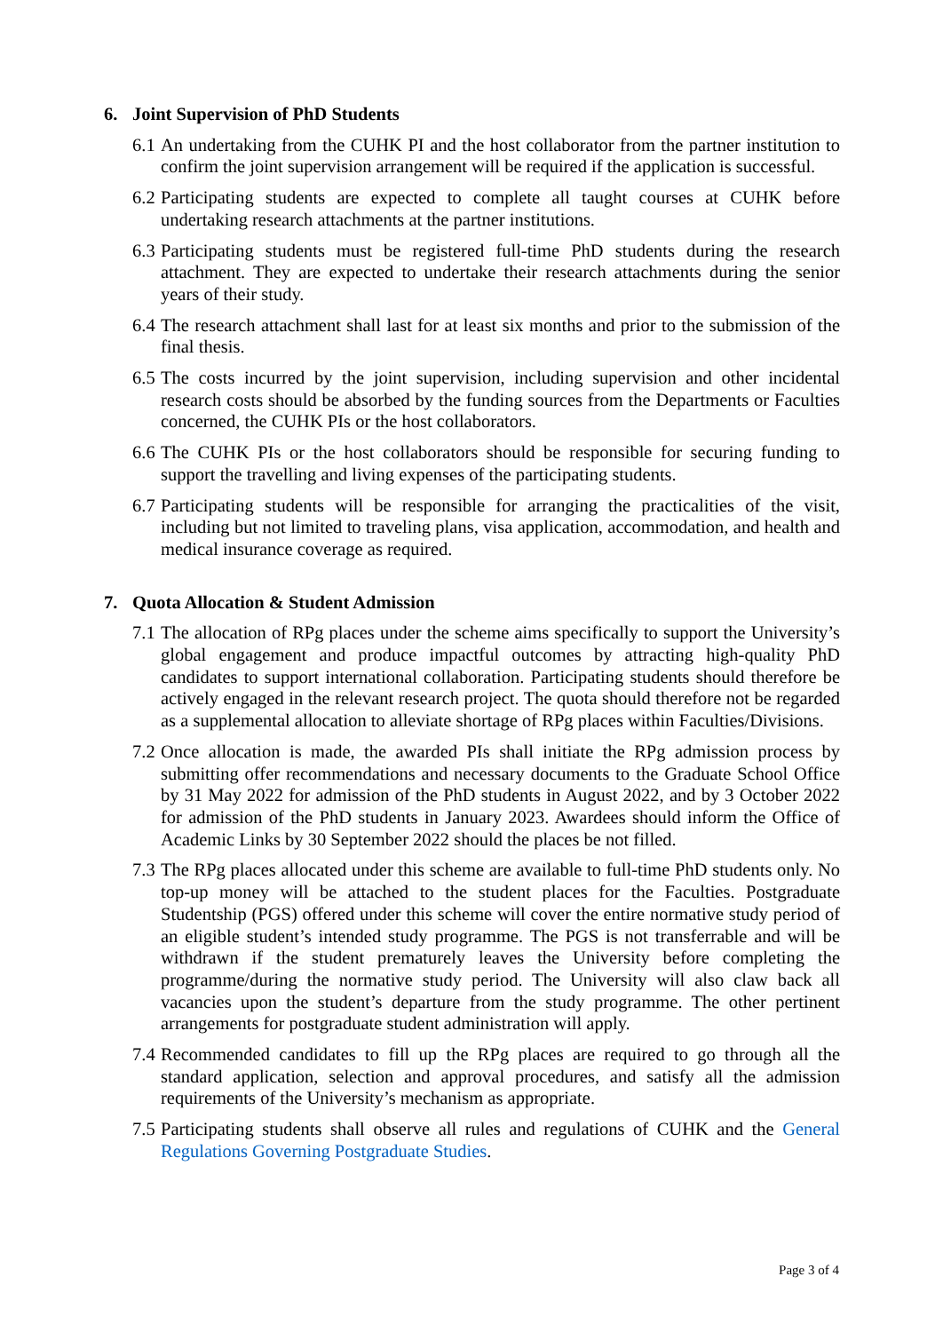6. Joint Supervision of PhD Students
6.1 An undertaking from the CUHK PI and the host collaborator from the partner institution to confirm the joint supervision arrangement will be required if the application is successful.
6.2 Participating students are expected to complete all taught courses at CUHK before undertaking research attachments at the partner institutions.
6.3 Participating students must be registered full-time PhD students during the research attachment. They are expected to undertake their research attachments during the senior years of their study.
6.4 The research attachment shall last for at least six months and prior to the submission of the final thesis.
6.5 The costs incurred by the joint supervision, including supervision and other incidental research costs should be absorbed by the funding sources from the Departments or Faculties concerned, the CUHK PIs or the host collaborators.
6.6 The CUHK PIs or the host collaborators should be responsible for securing funding to support the travelling and living expenses of the participating students.
6.7 Participating students will be responsible for arranging the practicalities of the visit, including but not limited to traveling plans, visa application, accommodation, and health and medical insurance coverage as required.
7. Quota Allocation & Student Admission
7.1 The allocation of RPg places under the scheme aims specifically to support the University’s global engagement and produce impactful outcomes by attracting high-quality PhD candidates to support international collaboration. Participating students should therefore be actively engaged in the relevant research project. The quota should therefore not be regarded as a supplemental allocation to alleviate shortage of RPg places within Faculties/Divisions.
7.2 Once allocation is made, the awarded PIs shall initiate the RPg admission process by submitting offer recommendations and necessary documents to the Graduate School Office by 31 May 2022 for admission of the PhD students in August 2022, and by 3 October 2022 for admission of the PhD students in January 2023. Awardees should inform the Office of Academic Links by 30 September 2022 should the places be not filled.
7.3 The RPg places allocated under this scheme are available to full-time PhD students only. No top-up money will be attached to the student places for the Faculties. Postgraduate Studentship (PGS) offered under this scheme will cover the entire normative study period of an eligible student’s intended study programme. The PGS is not transferrable and will be withdrawn if the student prematurely leaves the University before completing the programme/during the normative study period. The University will also claw back all vacancies upon the student’s departure from the study programme. The other pertinent arrangements for postgraduate student administration will apply.
7.4 Recommended candidates to fill up the RPg places are required to go through all the standard application, selection and approval procedures, and satisfy all the admission requirements of the University’s mechanism as appropriate.
7.5 Participating students shall observe all rules and regulations of CUHK and the General Regulations Governing Postgraduate Studies.
Page 3 of 4